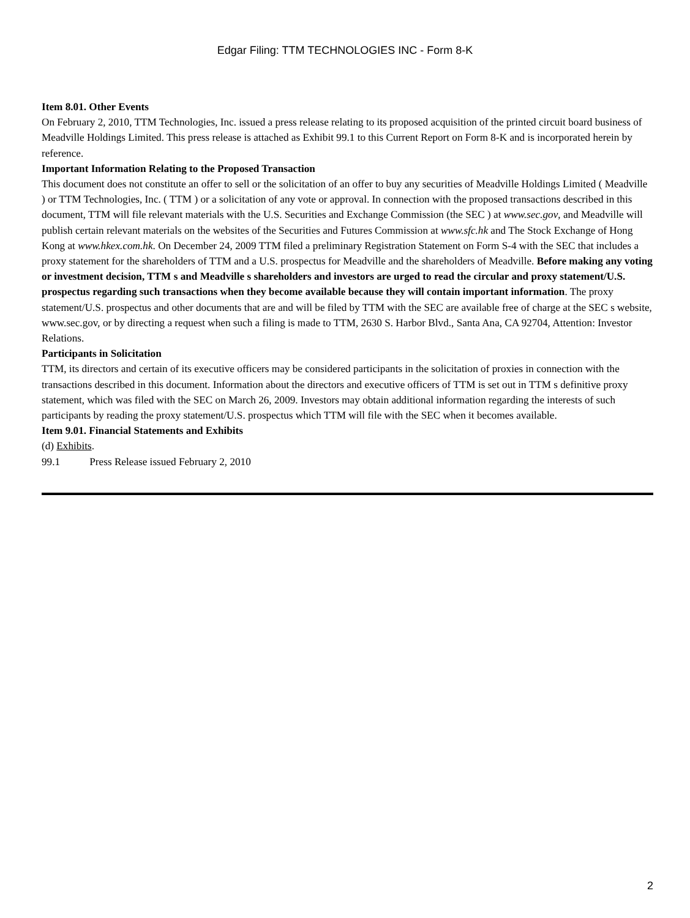Edgar Filing: TTM TECHNOLOGIES INC - Form 8-K
Item 8.01. Other Events
On February 2, 2010, TTM Technologies, Inc. issued a press release relating to its proposed acquisition of the printed circuit board business of Meadville Holdings Limited. This press release is attached as Exhibit 99.1 to this Current Report on Form 8-K and is incorporated herein by reference.
Important Information Relating to the Proposed Transaction
This document does not constitute an offer to sell or the solicitation of an offer to buy any securities of Meadville Holdings Limited ( Meadville ) or TTM Technologies, Inc. ( TTM ) or a solicitation of any vote or approval. In connection with the proposed transactions described in this document, TTM will file relevant materials with the U.S. Securities and Exchange Commission (the SEC ) at www.sec.gov, and Meadville will publish certain relevant materials on the websites of the Securities and Futures Commission at www.sfc.hk and The Stock Exchange of Hong Kong at www.hkex.com.hk. On December 24, 2009 TTM filed a preliminary Registration Statement on Form S-4 with the SEC that includes a proxy statement for the shareholders of TTM and a U.S. prospectus for Meadville and the shareholders of Meadville. Before making any voting or investment decision, TTM s and Meadville s shareholders and investors are urged to read the circular and proxy statement/U.S. prospectus regarding such transactions when they become available because they will contain important information. The proxy statement/U.S. prospectus and other documents that are and will be filed by TTM with the SEC are available free of charge at the SEC s website, www.sec.gov, or by directing a request when such a filing is made to TTM, 2630 S. Harbor Blvd., Santa Ana, CA 92704, Attention: Investor Relations.
Participants in Solicitation
TTM, its directors and certain of its executive officers may be considered participants in the solicitation of proxies in connection with the transactions described in this document. Information about the directors and executive officers of TTM is set out in TTM s definitive proxy statement, which was filed with the SEC on March 26, 2009. Investors may obtain additional information regarding the interests of such participants by reading the proxy statement/U.S. prospectus which TTM will file with the SEC when it becomes available.
Item 9.01. Financial Statements and Exhibits
(d) Exhibits.
99.1 Press Release issued February 2, 2010
2